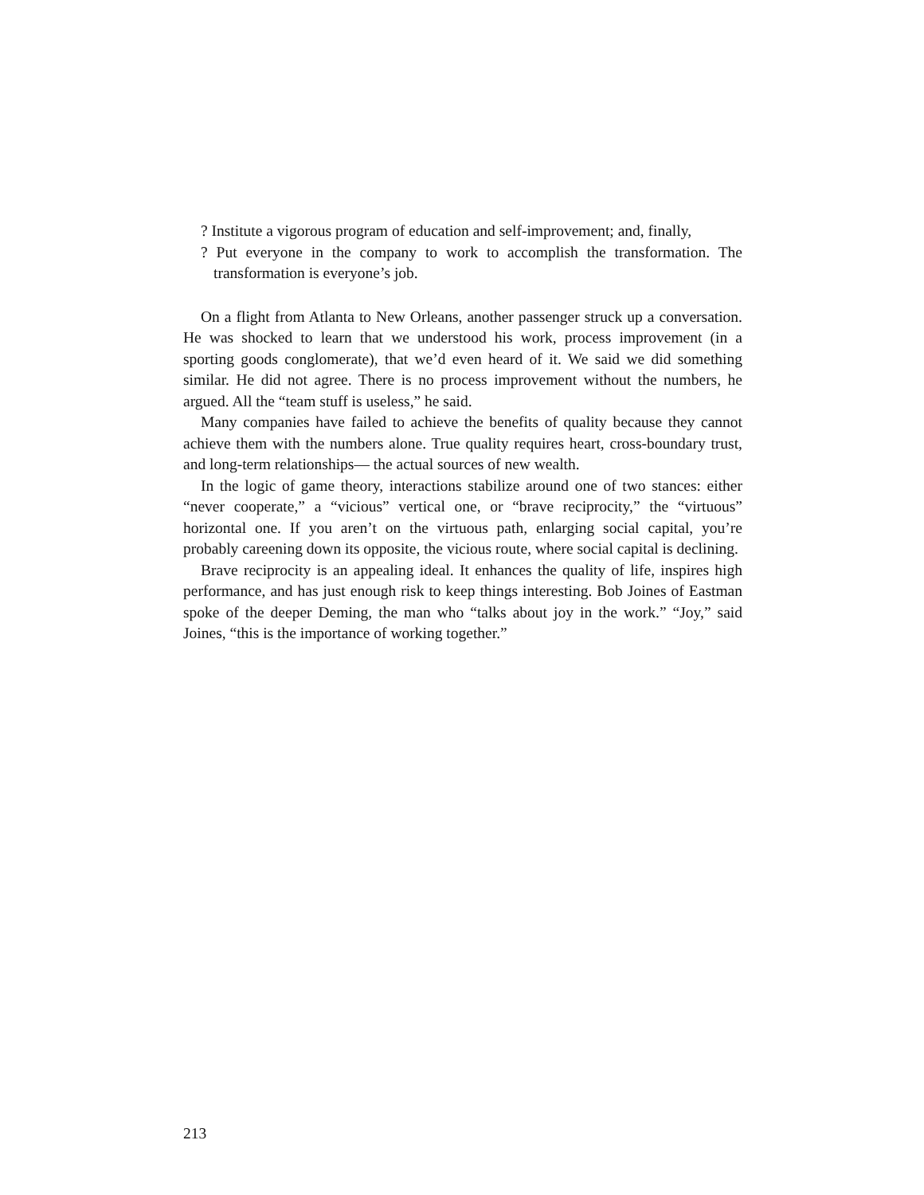? Institute a vigorous program of education and self-improvement; and, finally,
? Put everyone in the company to work to accomplish the transformation. The transformation is everyone’s job.
On a flight from Atlanta to New Orleans, another passenger struck up a conversation. He was shocked to learn that we understood his work, process improvement (in a sporting goods conglomerate), that we’d even heard of it. We said we did something similar. He did not agree. There is no process improvement without the numbers, he argued. All the “team stuff is useless,” he said.
Many companies have failed to achieve the benefits of quality because they cannot achieve them with the numbers alone. True quality requires heart, cross-boundary trust, and long-term relationships— the actual sources of new wealth.
In the logic of game theory, interactions stabilize around one of two stances: either “never cooperate,” a “vicious” vertical one, or “brave reciprocity,” the “virtuous” horizontal one. If you aren’t on the virtuous path, enlarging social capital, you’re probably careening down its opposite, the vicious route, where social capital is declining.
Brave reciprocity is an appealing ideal. It enhances the quality of life, inspires high performance, and has just enough risk to keep things interesting. Bob Joines of Eastman spoke of the deeper Deming, the man who “talks about joy in the work.” “Joy,” said Joines, “this is the importance of working together.”
213